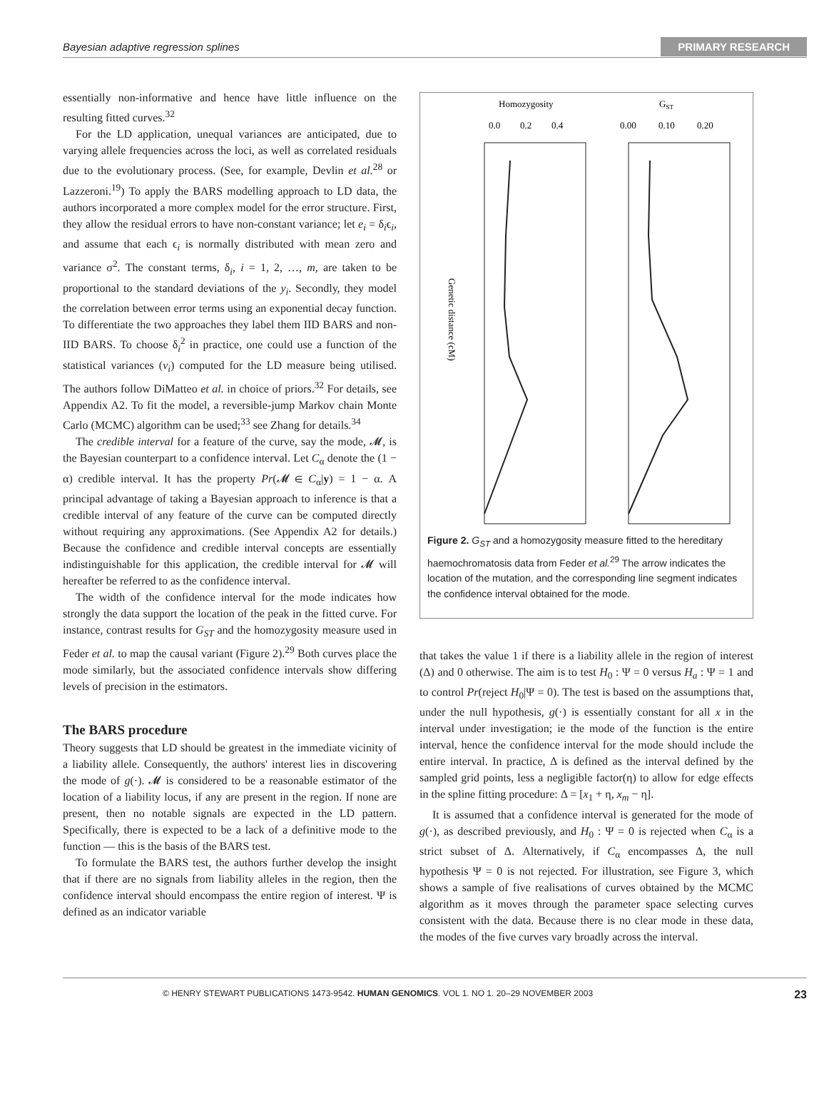Bayesian adaptive regression splines PRIMARY RESEARCH
essentially non-informative and hence have little influence on the resulting fitted curves.<sup>32</sup>
For the LD application, unequal variances are anticipated, due to varying allele frequencies across the loci, as well as correlated residuals due to the evolutionary process. (See, for example, Devlin et al.<sup>28</sup> or Lazzeroni.<sup>19</sup>) To apply the BARS modelling approach to LD data, the authors incorporated a more complex model for the error structure. First, they allow the residual errors to have non-constant variance; let e<sub>i</sub> = δ<sub>i</sub>ϵ<sub>i</sub>, and assume that each ϵ<sub>i</sub> is normally distributed with mean zero and variance σ<sup>2</sup>. The constant terms, δ<sub>i</sub>, i = 1, 2, …, m, are taken to be proportional to the standard deviations of the y<sub>i</sub>. Secondly, they model the correlation between error terms using an exponential decay function. To differentiate the two approaches they label them IID BARS and non-IID BARS. To choose δ<sub>i</sub><sup>2</sup> in practice, one could use a function of the statistical variances (v<sub>i</sub>) computed for the LD measure being utilised. The authors follow DiMatteo et al. in choice of priors.<sup>32</sup> For details, see Appendix A2. To fit the model, a reversible-jump Markov chain Monte Carlo (MCMC) algorithm can be used;<sup>33</sup> see Zhang for details.<sup>34</sup>
The credible interval for a feature of the curve, say the mode, 𝓜, is the Bayesian counterpart to a confidence interval. Let C<sub>α</sub> denote the (1 − α) credible interval. It has the property Pr(𝓜 ∈ C<sub>α</sub>|y) = 1 − α. A principal advantage of taking a Bayesian approach to inference is that a credible interval of any feature of the curve can be computed directly without requiring any approximations. (See Appendix A2 for details.) Because the confidence and credible interval concepts are essentially indistinguishable for this application, the credible interval for 𝓜 will hereafter be referred to as the confidence interval.
The width of the confidence interval for the mode indicates how strongly the data support the location of the peak in the fitted curve. For instance, contrast results for G<sub>ST</sub> and the homozygosity measure used in Feder et al. to map the causal variant (Figure 2).<sup>29</sup> Both curves place the mode similarly, but the associated confidence intervals show differing levels of precision in the estimators.
The BARS procedure
Theory suggests that LD should be greatest in the immediate vicinity of a liability allele. Consequently, the authors' interest lies in discovering the mode of g(·). 𝓜 is considered to be a reasonable estimator of the location of a liability locus, if any are present in the region. If none are present, then no notable signals are expected in the LD pattern. Specifically, there is expected to be a lack of a definitive mode to the function — this is the basis of the BARS test.
To formulate the BARS test, the authors further develop the insight that if there are no signals from liability alleles in the region, then the confidence interval should encompass the entire region of interest. Ψ is defined as an indicator variable
Homozygosity
GST
0.0
0.2
0.4
0.00
0.10
0.20
Genetic distance (cM)
Figure 2. G<sub>ST</sub> and a homozygosity measure fitted to the hereditary haemochromatosis data from Feder et al.<sup>29</sup> The arrow indicates the location of the mutation, and the corresponding line segment indicates the confidence interval obtained for the mode.
that takes the value 1 if there is a liability allele in the region of interest (Δ) and 0 otherwise. The aim is to test H<sub>0</sub> : Ψ = 0 versus H<sub>a</sub> : Ψ = 1 and to control Pr(reject H<sub>0</sub>|Ψ = 0). The test is based on the assumptions that, under the null hypothesis, g(·) is essentially constant for all x in the interval under investigation; ie the mode of the function is the entire interval, hence the confidence interval for the mode should include the entire interval. In practice, Δ is defined as the interval defined by the sampled grid points, less a negligible factor(η) to allow for edge effects in the spline fitting procedure: Δ = [x<sub>1</sub> + η, x<sub>m</sub> − η].
It is assumed that a confidence interval is generated for the mode of g(·), as described previously, and H<sub>0</sub> : Ψ = 0 is rejected when C<sub>α</sub> is a strict subset of Δ. Alternatively, if C<sub>α</sub> encompasses Δ, the null hypothesis Ψ = 0 is not rejected. For illustration, see Figure 3, which shows a sample of five realisations of curves obtained by the MCMC algorithm as it moves through the parameter space selecting curves consistent with the data. Because there is no clear mode in these data, the modes of the five curves vary broadly across the interval.
© HENRY STEWART PUBLICATIONS 1473-9542. HUMAN GENOMICS. VOL 1. NO 1. 20–29 NOVEMBER 2003 23